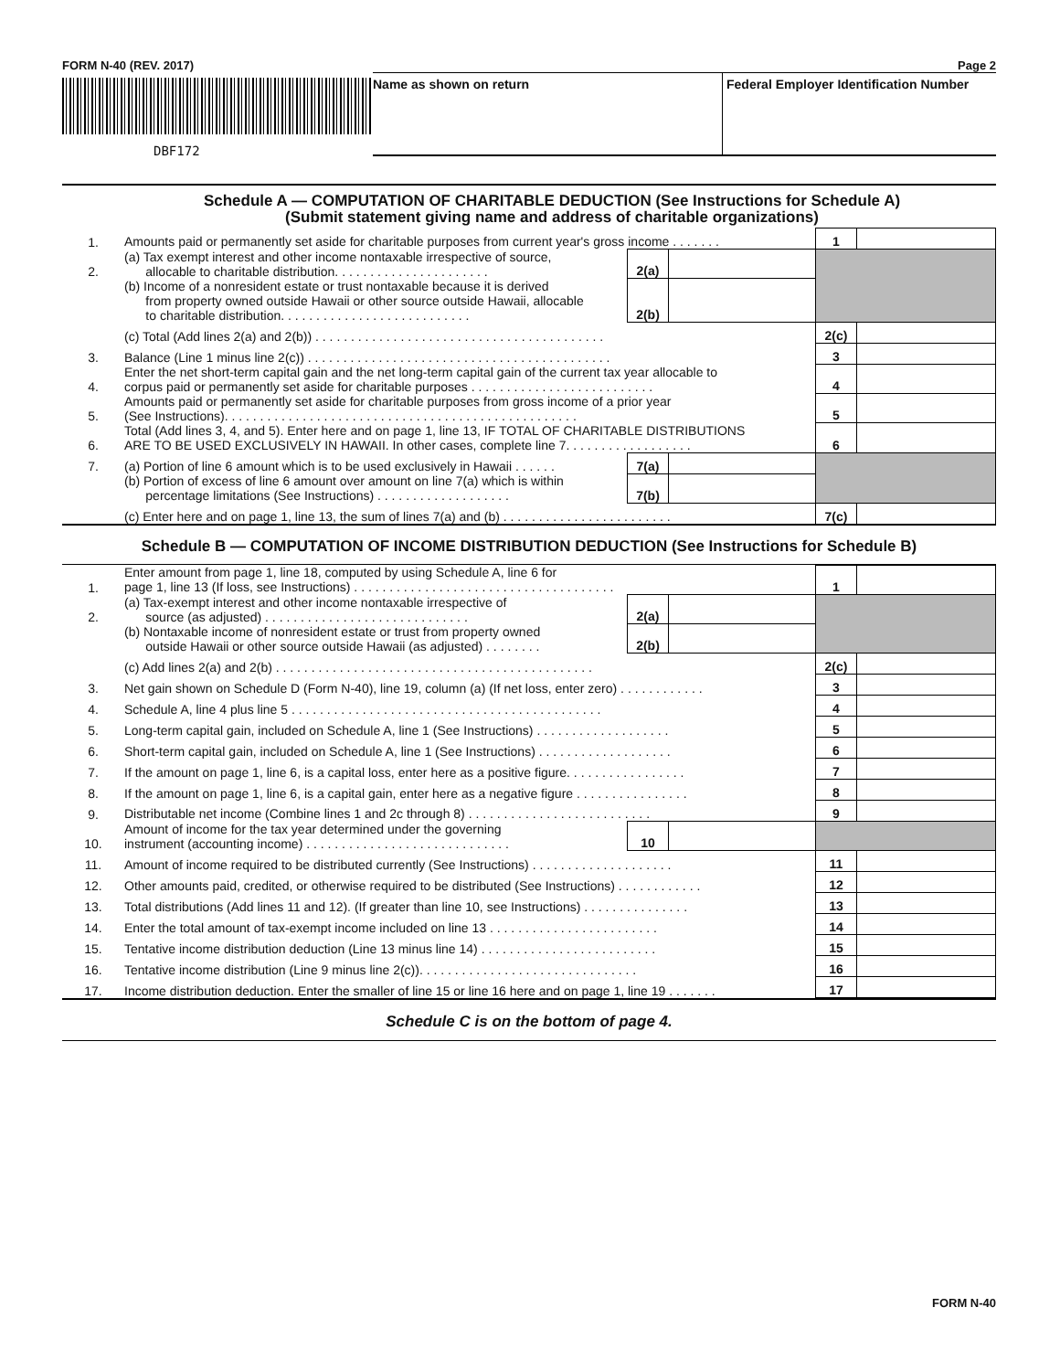FORM N-40 (REV. 2017) Page 2
DBF172
Name as shown on return Federal Employer Identification Number
Schedule A — COMPUTATION OF CHARITABLE DEDUCTION (See Instructions for Schedule A)
(Submit statement giving name and address of charitable organizations)
| 1. | Amounts paid or permanently set aside for charitable purposes from current year's gross income . . . . . . . | | | 1 | |
| 2. | (a) Tax exempt interest and other income nontaxable irrespective of source, allocable to charitable distribution. . . . . . . . . . . . . . . . . . . . . . | 2(a) | | | |
| | (b) Income of a nonresident estate or trust nontaxable because it is derived from property owned outside Hawaii or other source outside Hawaii, allocable to charitable distribution. . . . . . . . . . . . . . . . . . . . . . . . . . . | 2(b) | | | |
| | (c) Total (Add lines 2(a) and 2(b)) . . . . . . . . . . . . . . . . . . . . . . . . . . . . . . . . . . . . . . . . . | | | 2(c) | |
| 3. | Balance (Line 1 minus line 2(c)) . . . . . . . . . . . . . . . . . . . . . . . . . . . . . . . . . . . . . . . . . . . | | | 3 | |
| 4. | Enter the net short-term capital gain and the net long-term capital gain of the current tax year allocable to corpus paid or permanently set aside for charitable purposes . . . . . . . . . . . . . . . . . . . . . . . . . . | | | 4 | |
| 5. | Amounts paid or permanently set aside for charitable purposes from gross income of a prior year (See Instructions). . . . . . . . . . . . . . . . . . . . . . . . . . . . . . . . . . . . . . . . . . . . . . . . . . | | | 5 | |
| 6. | Total (Add lines 3, 4, and 5). Enter here and on page 1, line 13, IF TOTAL OF CHARITABLE DISTRIBUTIONS ARE TO BE USED EXCLUSIVELY IN HAWAII. In other cases, complete line 7. . . . . . . . . . . . . . . . . . | | | 6 | |
| 7. | (a) Portion of line 6 amount which is to be used exclusively in Hawaii . . . . . . | 7(a) | | | |
| | (b) Portion of excess of line 6 amount over amount on line 7(a) which is within percentage limitations (See Instructions) . . . . . . . . . . . . . . . . . . . | 7(b) | | | |
| | (c) Enter here and on page 1, line 13, the sum of lines 7(a) and (b) . . . . . . . . . . . . . . . . . . . . . . . . | | | 7(c) | |
Schedule B — COMPUTATION OF INCOME DISTRIBUTION DEDUCTION (See Instructions for Schedule B)
| 1. | Enter amount from page 1, line 18, computed by using Schedule A, line 6 for page 1, line 13 (If loss, see Instructions) . . . . . . . . . . . . . . . . . . . . . . . . . . . . . . . . . . . . . | | | 1 | |
| 2. | (a) Tax-exempt interest and other income nontaxable irrespective of source (as adjusted) . . . . . . . . . . . . . . . . . . . . . . . . . . . . . | 2(a) | | | |
| | (b) Nontaxable income of nonresident estate or trust from property owned outside Hawaii or other source outside Hawaii (as adjusted) . . . . . . . . | 2(b) | | | |
| | (c) Add lines 2(a) and 2(b) . . . . . . . . . . . . . . . . . . . . . . . . . . . . . . . . . . . . . . . . . . . . . | | | 2(c) | |
| 3. | Net gain shown on Schedule D (Form N-40), line 19, column (a) (If net loss, enter zero) . . . . . . . . . . . . | | | 3 | |
| 4. | Schedule A, line 4 plus line 5 . . . . . . . . . . . . . . . . . . . . . . . . . . . . . . . . . . . . . . . . . . . . | | | 4 | |
| 5. | Long-term capital gain, included on Schedule A, line 1 (See Instructions) . . . . . . . . . . . . . . . . . . . | | | 5 | |
| 6. | Short-term capital gain, included on Schedule A, line 1 (See Instructions) . . . . . . . . . . . . . . . . . . . | | | 6 | |
| 7. | If the amount on page 1, line 6, is a capital loss, enter here as a positive figure. . . . . . . . . . . . . . . . . | | | 7 | |
| 8. | If the amount on page 1, line 6, is a capital gain, enter here as a negative figure . . . . . . . . . . . . . . . . | | | 8 | |
| 9. | Distributable net income (Combine lines 1 and 2c through 8) . . . . . . . . . . . . . . . . . . . . . . . . . . | | | 9 | |
| 10. | Amount of income for the tax year determined under the governing instrument (accounting income) . . . . . . . . . . . . . . . . . . . . . . . . . . . . . | 10 | | | |
| 11. | Amount of income required to be distributed currently (See Instructions) . . . . . . . . . . . . . . . . . . . . | | | 11 | |
| 12. | Other amounts paid, credited, or otherwise required to be distributed (See Instructions) . . . . . . . . . . . . | | | 12 | |
| 13. | Total distributions (Add lines 11 and 12). (If greater than line 10, see Instructions) . . . . . . . . . . . . . . . | | | 13 | |
| 14. | Enter the total amount of tax-exempt income included on line 13 . . . . . . . . . . . . . . . . . . . . . . . . | | | 14 | |
| 15. | Tentative income distribution deduction (Line 13 minus line 14) . . . . . . . . . . . . . . . . . . . . . . . . . | | | 15 | |
| 16. | Tentative income distribution (Line 9 minus line 2(c)). . . . . . . . . . . . . . . . . . . . . . . . . . . . . . . | | | 16 | |
| 17. | Income distribution deduction. Enter the smaller of line 15 or line 16 here and on page 1, line 19 . . . . . . . | | | 17 | |
Schedule C is on the bottom of page 4.
FORM N-40